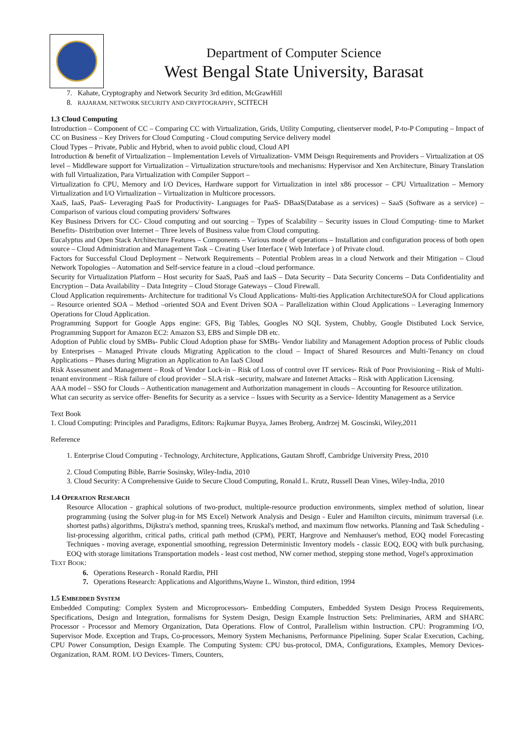Department of Computer Science
West Bengal State University, Barasat
7. Kahate, Cryptography and Network Security 3rd edition, McGrawHill
8. RAJARAM, NETWORK SECURITY AND CRYPTOGRAPHY, SCITECH
1.3 Cloud Computing
Introduction – Component of CC – Comparing CC with Virtualization, Grids, Utility Computing, clientserver model, P-to-P Computing – Impact of CC on Business – Key Drivers for Cloud Computing - Cloud computing Service delivery model
Cloud Types – Private, Public and Hybrid, when to avoid public cloud, Cloud API
Introduction & benefit of Virtualization – Implementation Levels of Virtualization- VMM Deisgn Requirements and Providers – Virtualization at OS level – Middleware support for Virtualization – Virtualization structure/tools and mechanisms: Hypervisor and Xen Architecture, Binary Translation with full Virtualization, Para Virtualization with Compiler Support –
Virtualization fo CPU, Memory and I/O Devices, Hardware support for Virtualization in intel x86 processor – CPU Virtualization – Memory Virtualization and I/O Virtualization – Virtualization in Multicore processors.
XaaS, IaaS, PaaS- Leveraging PaaS for Productivity- Languages for PaaS- DBaaS(Database as a services) – SaaS (Software as a service) – Comparison of various cloud computing providers/ Softwares
Key Business Drivers for CC- Cloud computing and out sourcing – Types of Scalability – Security issues in Cloud Computing- time to Market Benefits- Distribution over Internet – Three levels of Business value from Cloud computing.
Eucalyptus and Open Stack Architecture Features – Components – Various mode of operations – Installation and configuration process of both open source – Cloud Administration and Management Task – Creating User Interface ( Web Interface ) of Private cloud.
Factors for Successful Cloud Deployment – Network Requirements – Potential Problem areas in a cloud Network and their Mitigation – Cloud Network Topologies – Automation and Self-service feature in a cloud –cloud performance.
Security for Virtualization Platform – Host security for SaaS, PaaS and IaaS – Data Security – Data Security Concerns – Data Confidentiality and Encryption – Data Availability – Data Integrity – Cloud Storage Gateways – Cloud Firewall.
Cloud Application requirements- Architecture for traditional Vs Cloud Applications- Multi-ties Application ArchitectureSOA for Cloud applications – Resource oriented SOA – Method –oriented SOA and Event Driven SOA – Parallelization within Cloud Applications – Leveraging Inmemory Operations for Cloud Application.
Programming Support for Google Apps engine: GFS, Big Tables, Googles NO SQL System, Chubby, Google Distibuted Lock Service, Programming Support for Amazon EC2: Amazon S3, EBS and Simple DB etc.
Adoption of Public cloud by SMBs- Public Cloud Adoption phase for SMBs- Vendor liability and Management Adoption process of Public clouds by Enterprises – Managed Private clouds Migrating Application to the cloud – Impact of Shared Resources and Multi-Tenancy on cloud Applications – Phases during Migration an Application to An IaaS Cloud
Risk Assessment and Management – Rosk of Vendor Lock-in – Risk of Loss of control over IT services- Risk of Poor Provisioning – Risk of Multi-tenant environment – Risk failure of cloud provider – SLA risk –security, malware and Internet Attacks – Risk with Application Licensing.
AAA model – SSO for Clouds – Authentication management and Authorization management in clouds – Accounting for Resource utilization.
What can security as service offer- Benefits for Security as a service – Issues with Security as a Service- Identity Management as a Service
Text Book
1. Cloud Computing: Principles and Paradigms, Editors: Rajkumar Buyya, James Broberg, Andrzej M. Goscinski, Wiley,2011
Reference
1. Enterprise Cloud Computing - Technology, Architecture, Applications, Gautam Shroff, Cambridge University Press, 2010
2. Cloud Computing Bible, Barrie Sosinsky, Wiley-India, 2010
3. Cloud Security: A Comprehensive Guide to Secure Cloud Computing, Ronald L. Krutz, Russell Dean Vines, Wiley-India, 2010
1.4 OPERATION RESEARCH
Resource Allocation - graphical solutions of two-product, multiple-resource production environments, simplex method of solution, linear programming (using the Solver plug-in for MS Excel) Network Analysis and Design - Euler and Hamilton circuits, minimum traversal (i.e. shortest paths) algorithms, Dijkstra's method, spanning trees, Kruskal's method, and maximum flow networks. Planning and Task Scheduling - list-processing algorithm, critical paths, critical path method (CPM), PERT, Hargrove and Nemhauser's method, EOQ model Forecasting Techniques - moving average, exponential smoothing, regression Deterministic Inventory models - classic EOQ, EOQ with bulk purchasing, EOQ with storage limitations Transportation models - least cost method, NW corner method, stepping stone method, Vogel's approximation
TEXT BOOK:
6. Operations Research - Ronald Rardin, PHI
7. Operations Research: Applications and Algorithms,Wayne L. Winston, third edition, 1994
1.5 EMBEDDED SYSTEM
Embedded Computing: Complex System and Microprocessors- Embedding Computers, Embedded System Design Process Requirements, Specifications, Design and Integration, formalisms for System Design, Design Example Instruction Sets: Preliminaries, ARM and SHARC Processor - Processor and Memory Organization, Data Operations. Flow of Control, Parallelism within Instruction. CPU: Programming I/O, Supervisor Mode. Exception and Traps, Co-processors, Memory System Mechanisms, Performance Pipelining. Super Scalar Execution, Caching, CPU Power Consumption, Design Example. The Computing System: CPU bus-protocol, DMA, Configurations, Examples, Memory Devices- Organization, RAM. ROM. I/O Devices- Timers, Counters,